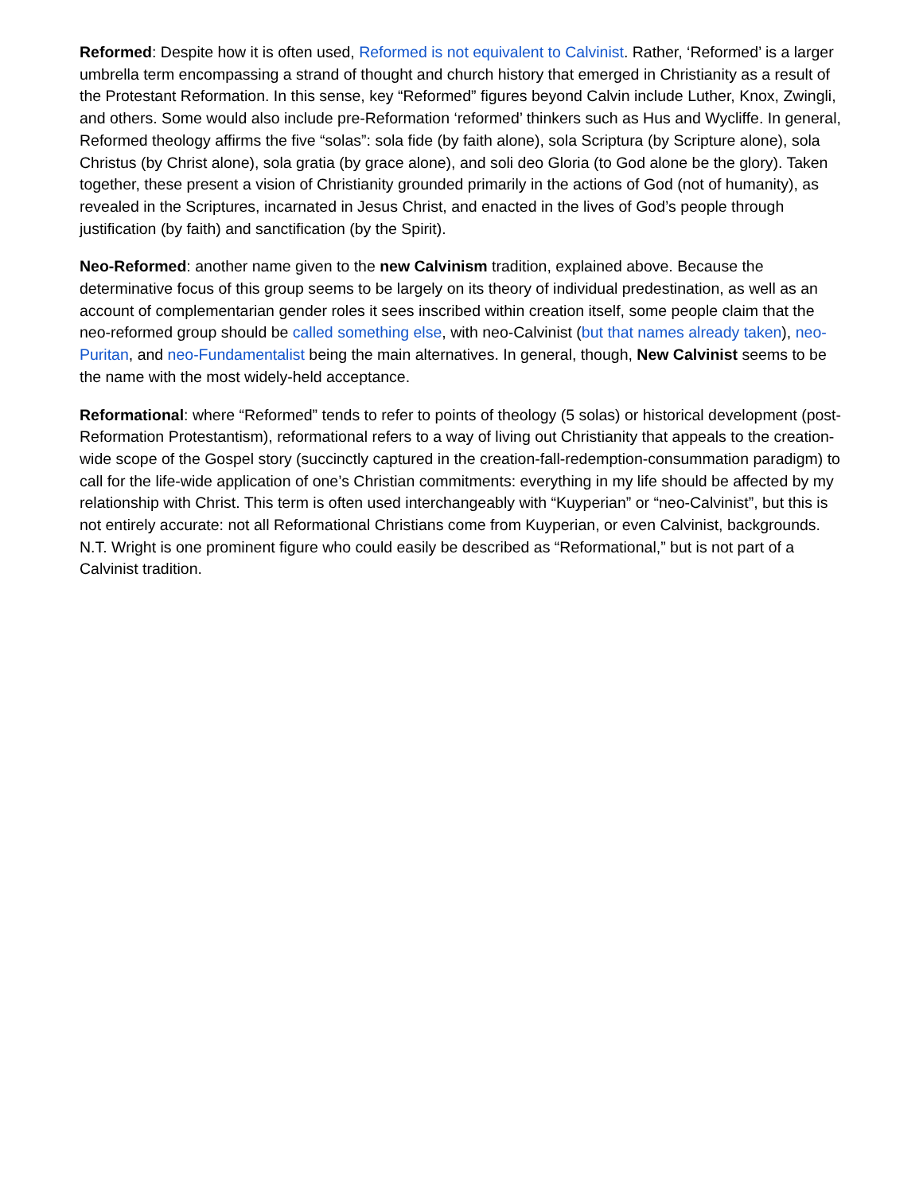Reformed: Despite how it is often used, Reformed is not equivalent to Calvinist. Rather, ‘Reformed’ is a larger umbrella term encompassing a strand of thought and church history that emerged in Christianity as a result of the Protestant Reformation. In this sense, key “Reformed” figures beyond Calvin include Luther, Knox, Zwingli, and others. Some would also include pre-Reformation ‘reformed’ thinkers such as Hus and Wycliffe. In general, Reformed theology affirms the five “solas”: sola fide (by faith alone), sola Scriptura (by Scripture alone), sola Christus (by Christ alone), sola gratia (by grace alone), and soli deo Gloria (to God alone be the glory). Taken together, these present a vision of Christianity grounded primarily in the actions of God (not of humanity), as revealed in the Scriptures, incarnated in Jesus Christ, and enacted in the lives of God’s people through justification (by faith) and sanctification (by the Spirit).
Neo-Reformed: another name given to the new Calvinism tradition, explained above. Because the determinative focus of this group seems to be largely on its theory of individual predestination, as well as an account of complementarian gender roles it sees inscribed within creation itself, some people claim that the neo-reformed group should be called something else, with neo-Calvinist (but that names already taken), neo-Puritan, and neo-Fundamentalist being the main alternatives. In general, though, New Calvinist seems to be the name with the most widely-held acceptance.
Reformational: where “Reformed” tends to refer to points of theology (5 solas) or historical development (post-Reformation Protestantism), reformational refers to a way of living out Christianity that appeals to the creation-wide scope of the Gospel story (succinctly captured in the creation-fall-redemption-consummation paradigm) to call for the life-wide application of one’s Christian commitments: everything in my life should be affected by my relationship with Christ. This term is often used interchangeably with “Kuyperian” or “neo-Calvinist”, but this is not entirely accurate: not all Reformational Christians come from Kuyperian, or even Calvinist, backgrounds. N.T. Wright is one prominent figure who could easily be described as “Reformational,” but is not part of a Calvinist tradition.